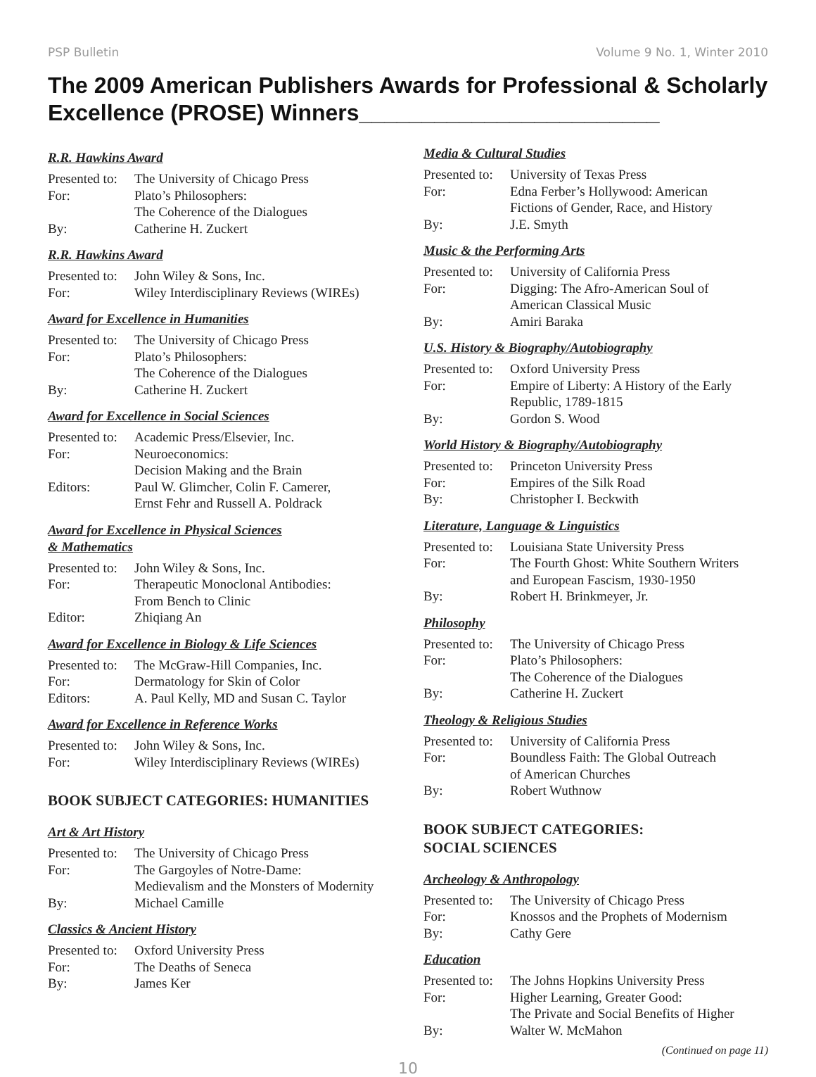PSP Bulletin Volume 9 No. 1, Winter 2010
The 2009 American Publishers Awards for Professional & Scholarly Excellence (PROSE) Winners________________________
R.R. Hawkins Award
| Presented to: | The University of Chicago Press |
| For: | Plato’s Philosophers: The Coherence of the Dialogues |
| By: | Catherine H. Zuckert |
R.R. Hawkins Award
| Presented to: | John Wiley & Sons, Inc. |
| For: | Wiley Interdisciplinary Reviews (WIREs) |
Award for Excellence in Humanities
| Presented to: | The University of Chicago Press |
| For: | Plato’s Philosophers: The Coherence of the Dialogues |
| By: | Catherine H. Zuckert |
Award for Excellence in Social Sciences
| Presented to: | Academic Press/Elsevier, Inc. |
| For: | Neuroeconomics: Decision Making and the Brain |
| Editors: | Paul W. Glimcher, Colin F. Camerer, Ernst Fehr and Russell A. Poldrack |
Award for Excellence in Physical Sciences
& Mathematics
| Presented to: | John Wiley & Sons, Inc. |
| For: | Therapeutic Monoclonal Antibodies: From Bench to Clinic |
| Editor: | Zhiqiang An |
Award for Excellence in Biology & Life Sciences
| Presented to: | The McGraw-Hill Companies, Inc. |
| For: | Dermatology for Skin of Color |
| Editors: | A. Paul Kelly, MD and Susan C. Taylor |
Award for Excellence in Reference Works
| Presented to: | John Wiley & Sons, Inc. |
| For: | Wiley Interdisciplinary Reviews (WIREs) |
BOOK SUBJECT CATEGORIES: HUMANITIES
Art & Art History
| Presented to: | The University of Chicago Press |
| For: | The Gargoyles of Notre-Dame: Medievalism and the Monsters of Modernity |
| By: | Michael Camille |
Classics & Ancient History
| Presented to: | Oxford University Press |
| For: | The Deaths of Seneca |
| By: | James Ker |
Media & Cultural Studies
| Presented to: | University of Texas Press |
| For: | Edna Ferber’s Hollywood: American Fictions of Gender, Race, and History |
| By: | J.E. Smyth |
Music & the Performing Arts
| Presented to: | University of California Press |
| For: | Digging: The Afro-American Soul of American Classical Music |
| By: | Amiri Baraka |
U.S. History & Biography/Autobiography
| Presented to: | Oxford University Press |
| For: | Empire of Liberty: A History of the Early Republic, 1789-1815 |
| By: | Gordon S. Wood |
World History & Biography/Autobiography
| Presented to: | Princeton University Press |
| For: | Empires of the Silk Road |
| By: | Christopher I. Beckwith |
Literature, Language & Linguistics
| Presented to: | Louisiana State University Press |
| For: | The Fourth Ghost: White Southern Writers and European Fascism, 1930-1950 |
| By: | Robert H. Brinkmeyer, Jr. |
Philosophy
| Presented to: | The University of Chicago Press |
| For: | Plato’s Philosophers: The Coherence of the Dialogues |
| By: | Catherine H. Zuckert |
Theology & Religious Studies
| Presented to: | University of California Press |
| For: | Boundless Faith: The Global Outreach of American Churches |
| By: | Robert Wuthnow |
BOOK SUBJECT CATEGORIES:
SOCIAL SCIENCES
Archeology & Anthropology
| Presented to: | The University of Chicago Press |
| For: | Knossos and the Prophets of Modernism |
| By: | Cathy Gere |
Education
| Presented to: | The Johns Hopkins University Press |
| For: | Higher Learning, Greater Good: The Private and Social Benefits of Higher |
| By: | Walter W. McMahon |
(Continued on page 11)
10